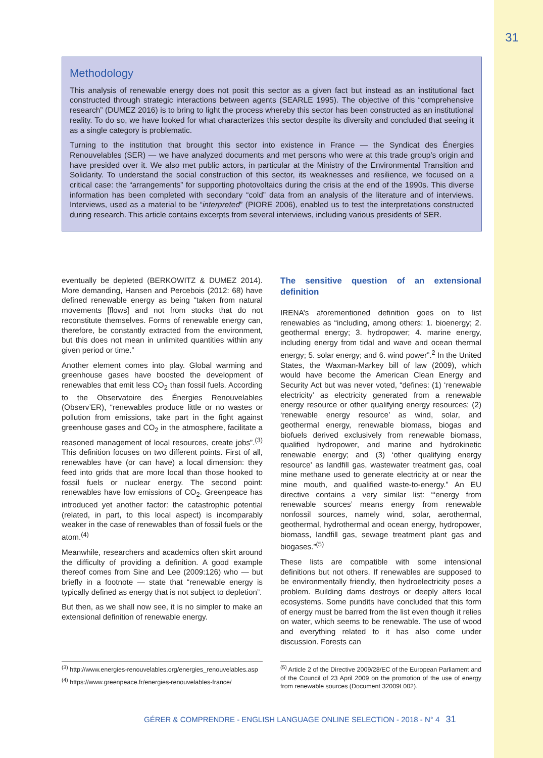31
Methodology
This analysis of renewable energy does not posit this sector as a given fact but instead as an institutional fact constructed through strategic interactions between agents (SEARLE 1995). The objective of this “comprehensive research” (DUMEZ 2016) is to bring to light the process whereby this sector has been constructed as an institutional reality. To do so, we have looked for what characterizes this sector despite its diversity and concluded that seeing it as a single category is problematic.
Turning to the institution that brought this sector into existence in France — the Syndicat des Énergies Renouvelables (SER) — we have analyzed documents and met persons who were at this trade group’s origin and have presided over it. We also met public actors, in particular at the Ministry of the Environmental Transition and Solidarity. To understand the social construction of this sector, its weaknesses and resilience, we focused on a critical case: the “arrangements” for supporting photovoltaics during the crisis at the end of the 1990s. This diverse information has been completed with secondary “cold” data from an analysis of the literature and of interviews. Interviews, used as a material to be “interpreted” (PIORE 2006), enabled us to test the interpretations constructed during research. This article contains excerpts from several interviews, including various presidents of SER.
eventually be depleted (BERKOWITZ & DUMEZ 2014). More demanding, Hansen and Percebois (2012: 68) have defined renewable energy as being “taken from natural movements [flows] and not from stocks that do not reconstitute themselves. Forms of renewable energy can, therefore, be constantly extracted from the environment, but this does not mean in unlimited quantities within any given period or time.”
Another element comes into play. Global warming and greenhouse gases have boosted the development of renewables that emit less CO<sub>2</sub> than fossil fuels. According to the Observatoire des Énergies Renouvelables (Observ’ER), “renewables produce little or no wastes or pollution from emissions, take part in the fight against greenhouse gases and CO<sub>2</sub> in the atmosphere, facilitate a reasoned management of local resources, create jobs”.<sup>(3)</sup> This definition focuses on two different points. First of all, renewables have (or can have) a local dimension: they feed into grids that are more local than those hooked to fossil fuels or nuclear energy. The second point: renewables have low emissions of CO<sub>2</sub>. Greenpeace has introduced yet another factor: the catastrophic potential (related, in part, to this local aspect) is incomparably weaker in the case of renewables than of fossil fuels or the atom.<sup>(4)</sup>
Meanwhile, researchers and academics often skirt around the difficulty of providing a definition. A good example thereof comes from Sine and Lee (2009:126) who — but briefly in a footnote — state that “renewable energy is typically defined as energy that is not subject to depletion”.
But then, as we shall now see, it is no simpler to make an extensional definition of renewable energy.
<sup>(3)</sup> http://www.energies-renouvelables.org/energies_renouvelables.asp
<sup>(4)</sup> https://www.greenpeace.fr/energies-renouvelables-france/
The sensitive question of an extensional definition
IRENA’s aforementioned definition goes on to list renewables as “including, among others: 1. bioenergy; 2. geothermal energy; 3. hydropower; 4. marine energy, including energy from tidal and wave and ocean thermal energy; 5. solar energy; and 6. wind power”.<sup>2</sup> In the United States, the Waxman-Markey bill of law (2009), which would have become the American Clean Energy and Security Act but was never voted, “defines: (1) ‘renewable electricity’ as electricity generated from a renewable energy resource or other qualifying energy resources; (2) ‘renewable energy resource’ as wind, solar, and geothermal energy, renewable biomass, biogas and biofuels derived exclusively from renewable biomass, qualified hydropower, and marine and hydrokinetic renewable energy; and (3) ‘other qualifying energy resource’ as landfill gas, wastewater treatment gas, coal mine methane used to generate electricity at or near the mine mouth, and qualified waste-to-energy.” An EU directive contains a very similar list: “‘energy from renewable sources’ means energy from renewable nonfossil sources, namely wind, solar, aerothermal, geothermal, hydrothermal and ocean energy, hydropower, biomass, landfill gas, sewage treatment plant gas and biogases.”<sup>(5)</sup>
These lists are compatible with some intensional definitions but not others. If renewables are supposed to be environmentally friendly, then hydroelectricity poses a problem. Building dams destroys or deeply alters local ecosystems. Some pundits have concluded that this form of energy must be barred from the list even though it relies on water, which seems to be renewable. The use of wood and everything related to it has also come under discussion. Forests can
<sup>(5)</sup> Article 2 of the Directive 2009/28/EC of the European Parliament and of the Council of 23 April 2009 on the promotion of the use of energy from renewable sources (Document 32009L002).
GÉRER & COMPRENDRE - ENGLISH LANGUAGE ONLINE SELECTION - 2018 - N° 4 31